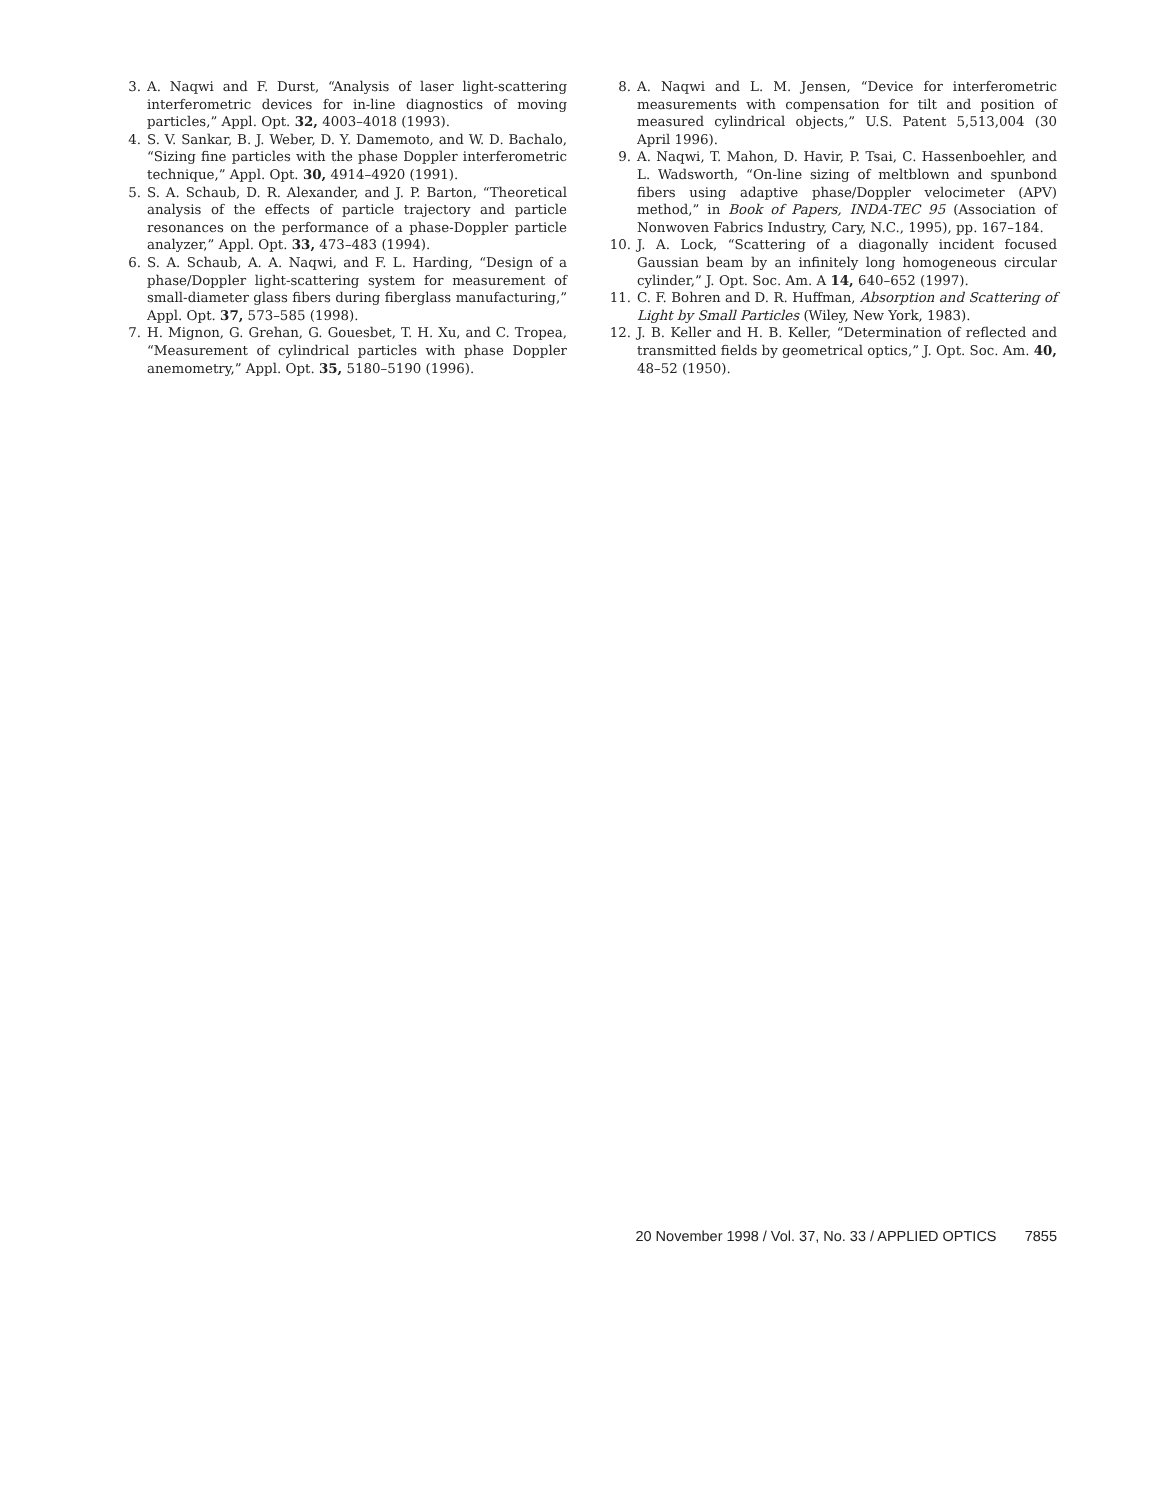3. A. Naqwi and F. Durst, “Analysis of laser light-scattering interferometric devices for in-line diagnostics of moving particles,” Appl. Opt. 32, 4003–4018 (1993).
4. S. V. Sankar, B. J. Weber, D. Y. Damemoto, and W. D. Bachalo, “Sizing fine particles with the phase Doppler interferometric technique,” Appl. Opt. 30, 4914–4920 (1991).
5. S. A. Schaub, D. R. Alexander, and J. P. Barton, “Theoretical analysis of the effects of particle trajectory and particle resonances on the performance of a phase-Doppler particle analyzer,” Appl. Opt. 33, 473–483 (1994).
6. S. A. Schaub, A. A. Naqwi, and F. L. Harding, “Design of a phase/Doppler light-scattering system for measurement of small-diameter glass fibers during fiberglass manufacturing,” Appl. Opt. 37, 573–585 (1998).
7. H. Mignon, G. Grehan, G. Gouesbet, T. H. Xu, and C. Tropea, “Measurement of cylindrical particles with phase Doppler anemometry,” Appl. Opt. 35, 5180–5190 (1996).
8. A. Naqwi and L. M. Jensen, “Device for interferometric measurements with compensation for tilt and position of measured cylindrical objects,” U.S. Patent 5,513,004 (30 April 1996).
9. A. Naqwi, T. Mahon, D. Havir, P. Tsai, C. Hassenboehler, and L. Wadsworth, “On-line sizing of meltblown and spunbond fibers using adaptive phase/Doppler velocimeter (APV) method,” in Book of Papers, INDA-TEC 95 (Association of Nonwoven Fabrics Industry, Cary, N.C., 1995), pp. 167–184.
10. J. A. Lock, “Scattering of a diagonally incident focused Gaussian beam by an infinitely long homogeneous circular cylinder,” J. Opt. Soc. Am. A 14, 640–652 (1997).
11. C. F. Bohren and D. R. Huffman, Absorption and Scattering of Light by Small Particles (Wiley, New York, 1983).
12. J. B. Keller and H. B. Keller, “Determination of reflected and transmitted fields by geometrical optics,” J. Opt. Soc. Am. 40, 48–52 (1950).
20 November 1998 / Vol. 37, No. 33 / APPLIED OPTICS 7855